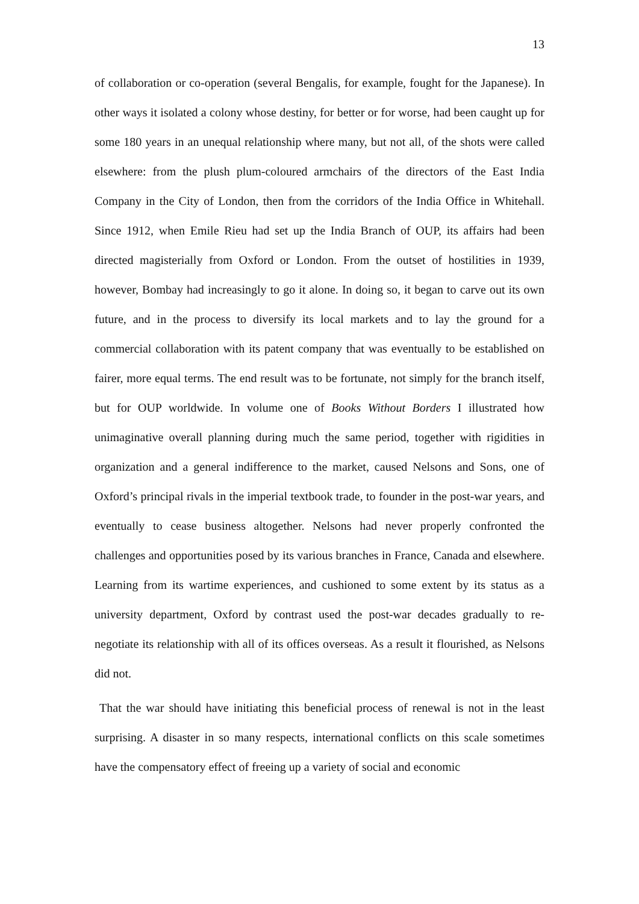13
of collaboration or co-operation (several Bengalis, for example, fought for the Japanese). In other ways it isolated a colony whose destiny, for better or for worse, had been caught up for some 180 years in an unequal relationship where many, but not all, of the shots were called elsewhere: from the plush plum-coloured armchairs of the directors of the East India Company in the City of London, then from the corridors of the India Office in Whitehall. Since 1912, when Emile Rieu had set up the India Branch of OUP, its affairs had been directed magisterially from Oxford or London. From the outset of hostilities in 1939, however, Bombay had increasingly to go it alone. In doing so, it began to carve out its own future, and in the process to diversify its local markets and to lay the ground for a commercial collaboration with its patent company that was eventually to be established on fairer, more equal terms. The end result was to be fortunate, not simply for the branch itself, but for OUP worldwide. In volume one of Books Without Borders I illustrated how unimaginative overall planning during much the same period, together with rigidities in organization and a general indifference to the market, caused Nelsons and Sons, one of Oxford’s principal rivals in the imperial textbook trade, to founder in the post-war years, and eventually to cease business altogether. Nelsons had never properly confronted the challenges and opportunities posed by its various branches in France, Canada and elsewhere. Learning from its wartime experiences, and cushioned to some extent by its status as a university department, Oxford by contrast used the post-war decades gradually to re-negotiate its relationship with all of its offices overseas. As a result it flourished, as Nelsons did not.
That the war should have initiating this beneficial process of renewal is not in the least surprising. A disaster in so many respects, international conflicts on this scale sometimes have the compensatory effect of freeing up a variety of social and economic